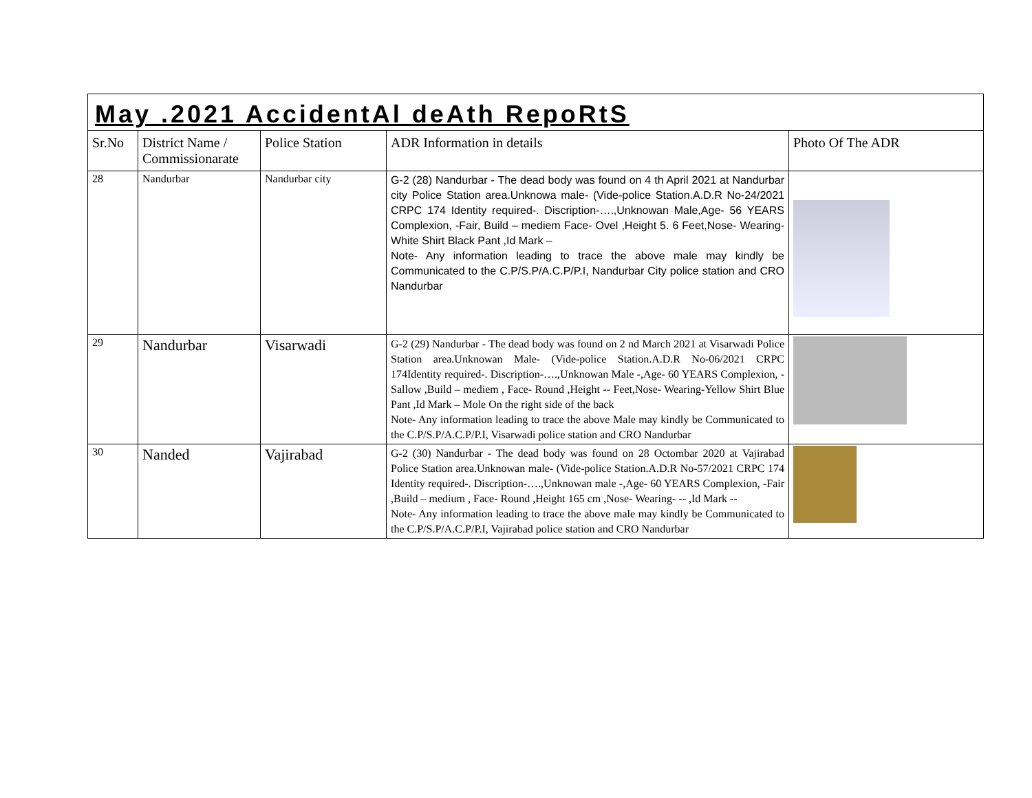| May .2021 AccidentAl deAth RepoRtS | | | | |
| Sr.No | District Name / Commissionarate | Police Station | ADR Information in details | Photo Of The ADR |
| 28 | Nandurbar | Nandurbar city | G-2 (28) Nandurbar - The dead body was found on 4 th April 2021 at Nandurbar city Police Station area.Unknowa male- (Vide-police Station.A.D.R No-24/2021 CRPC 174 Identity required-. Discription-….,Unknowan Male,Age- 56 YEARS Complexion, -Fair, Build – mediem Face- Ovel ,Height 5. 6 Feet,Nose- Wearing- White Shirt Black Pant ,Id Mark – Note- Any information leading to trace the above male may kindly be Communicated to the C.P/S.P/A.C.P/P.I, Nandurbar City police station and CRO Nandurbar | |
| 29 | Nandurbar | Visarwadi | G-2 (29) Nandurbar - The dead body was found on 2 nd March 2021 at Visarwadi Police Station area.Unknowan Male- (Vide-police Station.A.D.R No-06/2021 CRPC 174Identity required-. Discription-….,Unknowan Male -,Age- 60 YEARS Complexion, -Sallow ,Build – mediem , Face- Round ,Height -- Feet,Nose- Wearing-Yellow Shirt Blue Pant ,Id Mark – Mole On the right side of the back Note- Any information leading to trace the above Male may kindly be Communicated to the C.P/S.P/A.C.P/P.I, Visarwadi police station and CRO Nandurbar | |
| 30 | Nanded | Vajirabad | G-2 (30) Nandurbar - The dead body was found on 28 Octombar 2020 at Vajirabad Police Station area.Unknowan male- (Vide-police Station.A.D.R No-57/2021 CRPC 174 Identity required-. Discription-….,Unknowan male -,Age- 60 YEARS Complexion, -Fair ,Build – medium , Face- Round ,Height 165 cm ,Nose- Wearing- -- ,Id Mark -- Note- Any information leading to trace the above male may kindly be Communicated to the C.P/S.P/A.C.P/P.I, Vajirabad police station and CRO Nandurbar | |